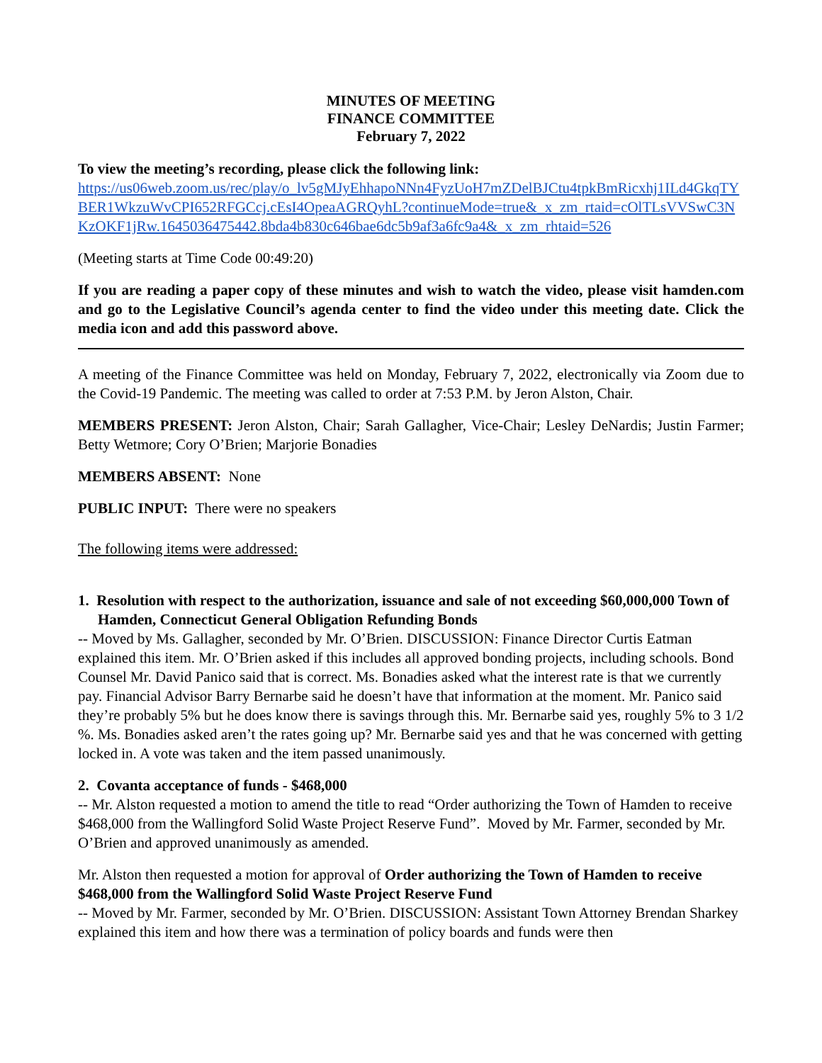MINUTES OF MEETING
FINANCE COMMITTEE
February 7, 2022
To view the meeting’s recording, please click the following link:
https://us06web.zoom.us/rec/play/o_lv5gMJyEhhapoNNn4FyzUoH7mZDelBJCtu4tpkBmRicxhj1ILd4GkqTYBER1WkzuWvCPI652RFGCcj.cEsI4OpeaAGRQyhL?continueMode=true&_x_zm_rtaid=cOlTLsVVSwC3NKzOKF1jRw.1645036475442.8bda4b830c646bae6dc5b9af3a6fc9a4&_x_zm_rhtaid=526
(Meeting starts at Time Code 00:49:20)
If you are reading a paper copy of these minutes and wish to watch the video, please visit hamden.com and go to the Legislative Council’s agenda center to find the video under this meeting date. Click the media icon and add this password above.
A meeting of the Finance Committee was held on Monday, February 7, 2022, electronically via Zoom due to the Covid-19 Pandemic. The meeting was called to order at 7:53 P.M. by Jeron Alston, Chair.
MEMBERS PRESENT: Jeron Alston, Chair; Sarah Gallagher, Vice-Chair; Lesley DeNardis; Justin Farmer; Betty Wetmore; Cory O’Brien; Marjorie Bonadies
MEMBERS ABSENT: None
PUBLIC INPUT: There were no speakers
The following items were addressed:
1. Resolution with respect to the authorization, issuance and sale of not exceeding $60,000,000 Town of Hamden, Connecticut General Obligation Refunding Bonds
-- Moved by Ms. Gallagher, seconded by Mr. O’Brien. DISCUSSION: Finance Director Curtis Eatman explained this item. Mr. O’Brien asked if this includes all approved bonding projects, including schools. Bond Counsel Mr. David Panico said that is correct. Ms. Bonadies asked what the interest rate is that we currently pay. Financial Advisor Barry Bernarbe said he doesn’t have that information at the moment. Mr. Panico said they’re probably 5% but he does know there is savings through this. Mr. Bernarbe said yes, roughly 5% to 3 1/2 %. Ms. Bonadies asked aren’t the rates going up? Mr. Bernarbe said yes and that he was concerned with getting locked in. A vote was taken and the item passed unanimously.
2. Covanta acceptance of funds - $468,000
-- Mr. Alston requested a motion to amend the title to read “Order authorizing the Town of Hamden to receive $468,000 from the Wallingford Solid Waste Project Reserve Fund”. Moved by Mr. Farmer, seconded by Mr. O’Brien and approved unanimously as amended.
Mr. Alston then requested a motion for approval of Order authorizing the Town of Hamden to receive $468,000 from the Wallingford Solid Waste Project Reserve Fund
-- Moved by Mr. Farmer, seconded by Mr. O’Brien. DISCUSSION: Assistant Town Attorney Brendan Sharkey explained this item and how there was a termination of policy boards and funds were then